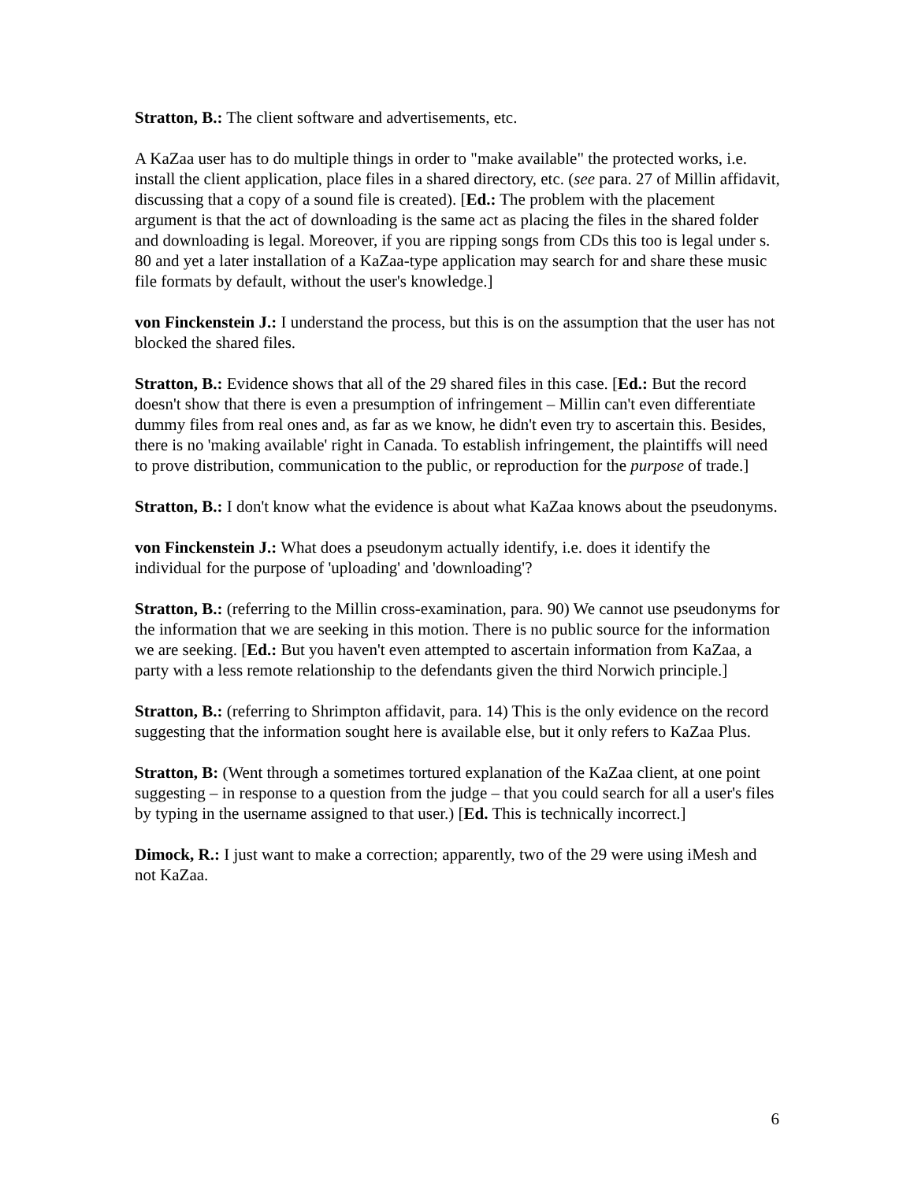Stratton, B.: The client software and advertisements, etc.
A KaZaa user has to do multiple things in order to "make available" the protected works, i.e. install the client application, place files in a shared directory, etc. (see para. 27 of Millin affidavit, discussing that a copy of a sound file is created). [Ed.: The problem with the placement argument is that the act of downloading is the same act as placing the files in the shared folder and downloading is legal. Moreover, if you are ripping songs from CDs this too is legal under s. 80 and yet a later installation of a KaZaa-type application may search for and share these music file formats by default, without the user's knowledge.]
von Finckenstein J.: I understand the process, but this is on the assumption that the user has not blocked the shared files.
Stratton, B.: Evidence shows that all of the 29 shared files in this case. [Ed.: But the record doesn't show that there is even a presumption of infringement – Millin can't even differentiate dummy files from real ones and, as far as we know, he didn't even try to ascertain this. Besides, there is no 'making available' right in Canada. To establish infringement, the plaintiffs will need to prove distribution, communication to the public, or reproduction for the purpose of trade.]
Stratton, B.: I don't know what the evidence is about what KaZaa knows about the pseudonyms.
von Finckenstein J.: What does a pseudonym actually identify, i.e. does it identify the individual for the purpose of 'uploading' and 'downloading'?
Stratton, B.: (referring to the Millin cross-examination, para. 90) We cannot use pseudonyms for the information that we are seeking in this motion. There is no public source for the information we are seeking. [Ed.: But you haven't even attempted to ascertain information from KaZaa, a party with a less remote relationship to the defendants given the third Norwich principle.]
Stratton, B.: (referring to Shrimpton affidavit, para. 14) This is the only evidence on the record suggesting that the information sought here is available else, but it only refers to KaZaa Plus.
Stratton, B: (Went through a sometimes tortured explanation of the KaZaa client, at one point suggesting – in response to a question from the judge – that you could search for all a user's files by typing in the username assigned to that user.) [Ed. This is technically incorrect.]
Dimock, R.: I just want to make a correction; apparently, two of the 29 were using iMesh and not KaZaa.
6